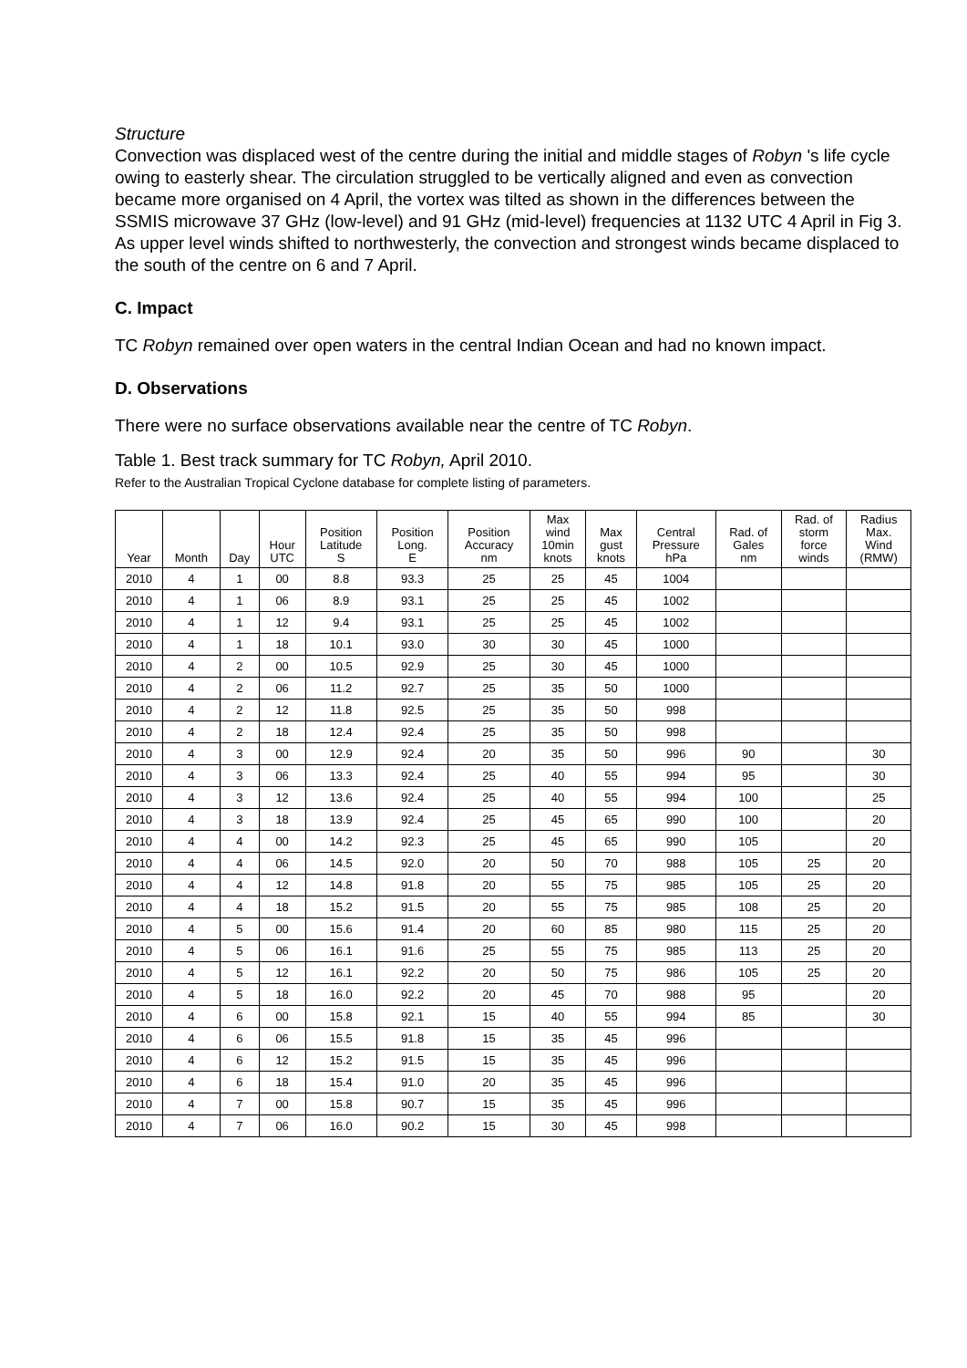Structure
Convection was displaced west of the centre during the initial and middle stages of Robyn 's life cycle owing to easterly shear. The circulation struggled to be vertically aligned and even as convection became more organised on 4 April, the vortex was tilted as shown in the differences between the SSMIS microwave 37 GHz (low-level) and 91 GHz (mid-level) frequencies at 1132 UTC 4 April in Fig 3. As upper level winds shifted to northwesterly, the convection and strongest winds became displaced to the south of the centre on 6 and 7 April.
C. Impact
TC Robyn remained over open waters in the central Indian Ocean and had no known impact.
D. Observations
There were no surface observations available near the centre of TC Robyn.
Table 1. Best track summary for TC Robyn, April 2010.
Refer to the Australian Tropical Cyclone database for complete listing of parameters.
| Year | Month | Day | Hour UTC | Position Latitude S | Position Long. E | Position Accuracy nm | Max wind 10min knots | Max gust knots | Central Pressure hPa | Rad. of Gales nm | Rad. of storm force winds | Radius Max. Wind (RMW) |
| --- | --- | --- | --- | --- | --- | --- | --- | --- | --- | --- | --- | --- |
| 2010 | 4 | 1 | 00 | 8.8 | 93.3 | 25 | 25 | 45 | 1004 | | | |
| 2010 | 4 | 1 | 06 | 8.9 | 93.1 | 25 | 25 | 45 | 1002 | | | |
| 2010 | 4 | 1 | 12 | 9.4 | 93.1 | 25 | 25 | 45 | 1002 | | | |
| 2010 | 4 | 1 | 18 | 10.1 | 93.0 | 30 | 30 | 45 | 1000 | | | |
| 2010 | 4 | 2 | 00 | 10.5 | 92.9 | 25 | 30 | 45 | 1000 | | | |
| 2010 | 4 | 2 | 06 | 11.2 | 92.7 | 25 | 35 | 50 | 1000 | | | |
| 2010 | 4 | 2 | 12 | 11.8 | 92.5 | 25 | 35 | 50 | 998 | | | |
| 2010 | 4 | 2 | 18 | 12.4 | 92.4 | 25 | 35 | 50 | 998 | | | |
| 2010 | 4 | 3 | 00 | 12.9 | 92.4 | 20 | 35 | 50 | 996 | 90 | | 30 |
| 2010 | 4 | 3 | 06 | 13.3 | 92.4 | 25 | 40 | 55 | 994 | 95 | | 30 |
| 2010 | 4 | 3 | 12 | 13.6 | 92.4 | 25 | 40 | 55 | 994 | 100 | | 25 |
| 2010 | 4 | 3 | 18 | 13.9 | 92.4 | 25 | 45 | 65 | 990 | 100 | | 20 |
| 2010 | 4 | 4 | 00 | 14.2 | 92.3 | 25 | 45 | 65 | 990 | 105 | | 20 |
| 2010 | 4 | 4 | 06 | 14.5 | 92.0 | 20 | 50 | 70 | 988 | 105 | 25 | 20 |
| 2010 | 4 | 4 | 12 | 14.8 | 91.8 | 20 | 55 | 75 | 985 | 105 | 25 | 20 |
| 2010 | 4 | 4 | 18 | 15.2 | 91.5 | 20 | 55 | 75 | 985 | 108 | 25 | 20 |
| 2010 | 4 | 5 | 00 | 15.6 | 91.4 | 20 | 60 | 85 | 980 | 115 | 25 | 20 |
| 2010 | 4 | 5 | 06 | 16.1 | 91.6 | 25 | 55 | 75 | 985 | 113 | 25 | 20 |
| 2010 | 4 | 5 | 12 | 16.1 | 92.2 | 20 | 50 | 75 | 986 | 105 | 25 | 20 |
| 2010 | 4 | 5 | 18 | 16.0 | 92.2 | 20 | 45 | 70 | 988 | 95 | | 20 |
| 2010 | 4 | 6 | 00 | 15.8 | 92.1 | 15 | 40 | 55 | 994 | 85 | | 30 |
| 2010 | 4 | 6 | 06 | 15.5 | 91.8 | 15 | 35 | 45 | 996 | | | |
| 2010 | 4 | 6 | 12 | 15.2 | 91.5 | 15 | 35 | 45 | 996 | | | |
| 2010 | 4 | 6 | 18 | 15.4 | 91.0 | 20 | 35 | 45 | 996 | | | |
| 2010 | 4 | 7 | 00 | 15.8 | 90.7 | 15 | 35 | 45 | 996 | | | |
| 2010 | 4 | 7 | 06 | 16.0 | 90.2 | 15 | 30 | 45 | 998 | | | |